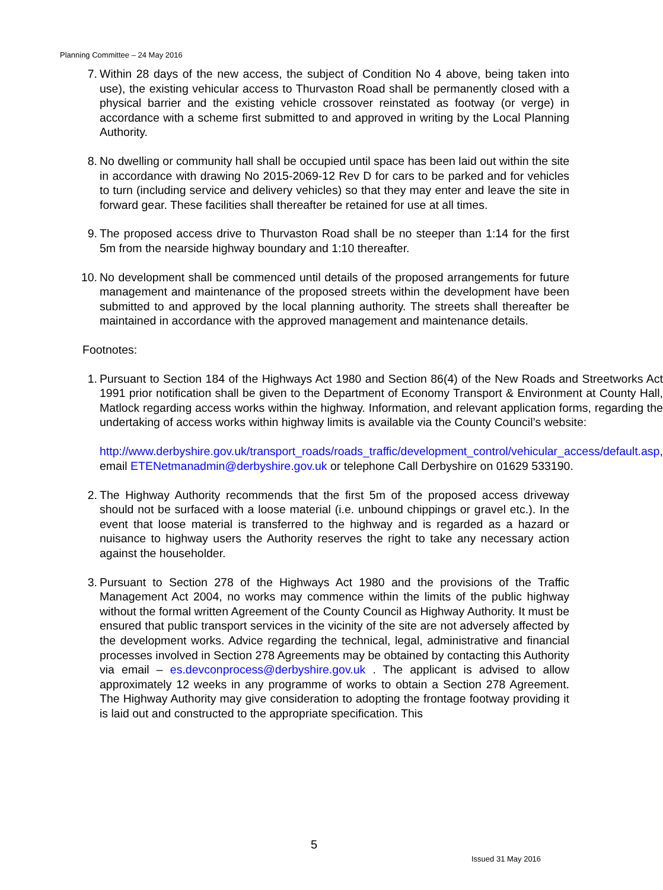Planning Committee – 24 May 2016
7. Within 28 days of the new access, the subject of Condition No 4 above, being taken into use), the existing vehicular access to Thurvaston Road shall be permanently closed with a physical barrier and the existing vehicle crossover reinstated as footway (or verge) in accordance with a scheme first submitted to and approved in writing by the Local Planning Authority.
8. No dwelling or community hall shall be occupied until space has been laid out within the site in accordance with drawing No 2015-2069-12 Rev D for cars to be parked and for vehicles to turn (including service and delivery vehicles) so that they may enter and leave the site in forward gear. These facilities shall thereafter be retained for use at all times.
9. The proposed access drive to Thurvaston Road shall be no steeper than 1:14 for the first 5m from the nearside highway boundary and 1:10 thereafter.
10.
No development shall be commenced until details of the proposed arrangements for future management and maintenance of the proposed streets within the development have been submitted to and approved by the local planning authority. The streets shall thereafter be maintained in accordance with the approved management and maintenance details.
Footnotes:
1. Pursuant to Section 184 of the Highways Act 1980 and Section 86(4) of the New Roads and Streetworks Act 1991 prior notification shall be given to the Department of Economy Transport & Environment at County Hall, Matlock regarding access works within the highway. Information, and relevant application forms, regarding the undertaking of access works within highway limits is available via the County Council’s website:
http://www.derbyshire.gov.uk/transport_roads/roads_traffic/development_control/vehicular_access/default.asp, email ETENetmanadmin@derbyshire.gov.uk or telephone Call Derbyshire on 01629 533190.
2. The Highway Authority recommends that the first 5m of the proposed access driveway should not be surfaced with a loose material (i.e. unbound chippings or gravel etc.). In the event that loose material is transferred to the highway and is regarded as a hazard or nuisance to highway users the Authority reserves the right to take any necessary action against the householder.
3. Pursuant to Section 278 of the Highways Act 1980 and the provisions of the Traffic Management Act 2004, no works may commence within the limits of the public highway without the formal written Agreement of the County Council as Highway Authority. It must be ensured that public transport services in the vicinity of the site are not adversely affected by the development works. Advice regarding the technical, legal, administrative and financial processes involved in Section 278 Agreements may be obtained by contacting this Authority via email – es.devconprocess@derbyshire.gov.uk . The applicant is advised to allow approximately 12 weeks in any programme of works to obtain a Section 278 Agreement. The Highway Authority may give consideration to adopting the frontage footway providing it is laid out and constructed to the appropriate specification. This
5
Issued 31 May 2016